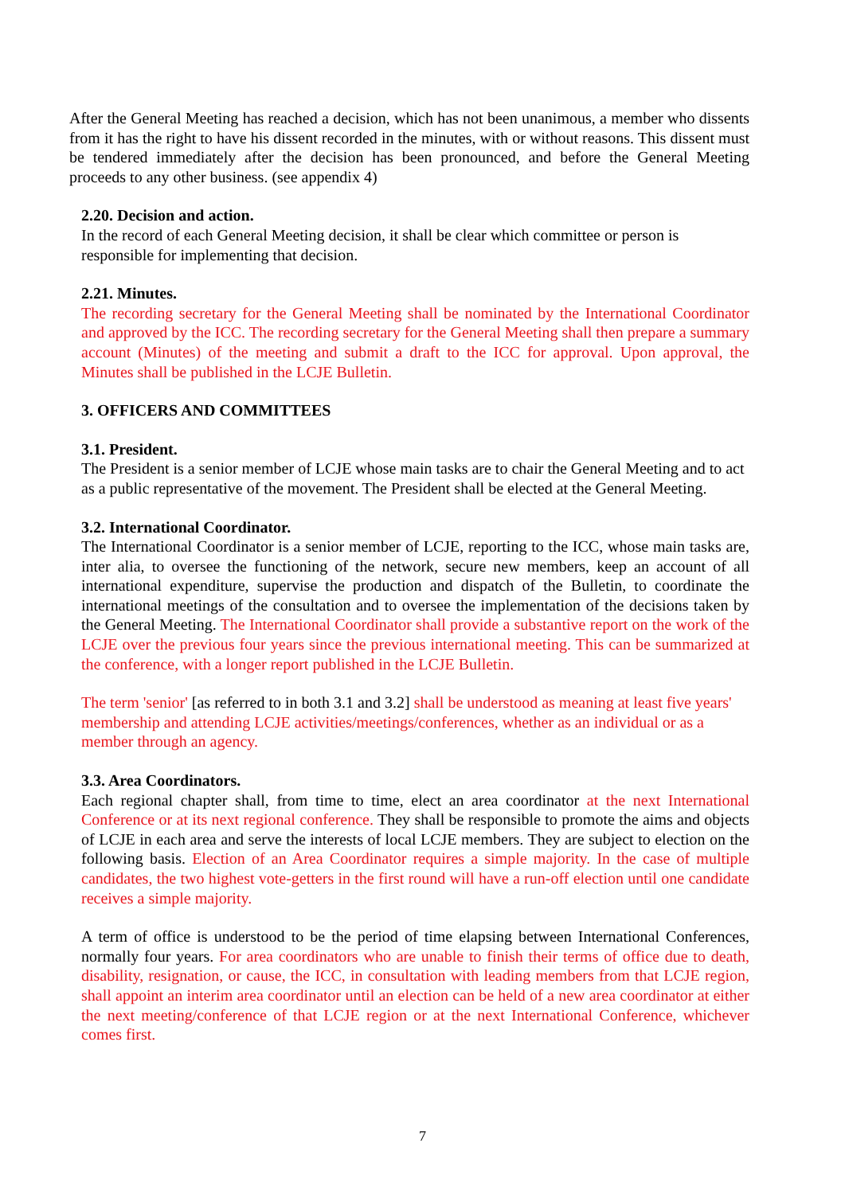After the General Meeting has reached a decision, which has not been unanimous, a member who dissents from it has the right to have his dissent recorded in the minutes, with or without reasons. This dissent must be tendered immediately after the decision has been pronounced, and before the General Meeting proceeds to any other business. (see appendix 4)
2.20. Decision and action.
In the record of each General Meeting decision, it shall be clear which committee or person is responsible for implementing that decision.
2.21. Minutes.
The recording secretary for the General Meeting shall be nominated by the International Coordinator and approved by the ICC. The recording secretary for the General Meeting shall then prepare a summary account (Minutes) of the meeting and submit a draft to the ICC for approval. Upon approval, the Minutes shall be published in the LCJE Bulletin.
3. OFFICERS AND COMMITTEES
3.1. President.
The President is a senior member of LCJE whose main tasks are to chair the General Meeting and to act as a public representative of the movement. The President shall be elected at the General Meeting.
3.2. International Coordinator.
The International Coordinator is a senior member of LCJE, reporting to the ICC, whose main tasks are, inter alia, to oversee the functioning of the network, secure new members, keep an account of all international expenditure, supervise the production and dispatch of the Bulletin, to coordinate the international meetings of the consultation and to oversee the implementation of the decisions taken by the General Meeting. The International Coordinator shall provide a substantive report on the work of the LCJE over the previous four years since the previous international meeting. This can be summarized at the conference, with a longer report published in the LCJE Bulletin.
The term 'senior' [as referred to in both 3.1 and 3.2] shall be understood as meaning at least five years' membership and attending LCJE activities/meetings/conferences, whether as an individual or as a member through an agency.
3.3. Area Coordinators.
Each regional chapter shall, from time to time, elect an area coordinator at the next International Conference or at its next regional conference. They shall be responsible to promote the aims and objects of LCJE in each area and serve the interests of local LCJE members. They are subject to election on the following basis. Election of an Area Coordinator requires a simple majority. In the case of multiple candidates, the two highest vote-getters in the first round will have a run-off election until one candidate receives a simple majority.
A term of office is understood to be the period of time elapsing between International Conferences, normally four years. For area coordinators who are unable to finish their terms of office due to death, disability, resignation, or cause, the ICC, in consultation with leading members from that LCJE region, shall appoint an interim area coordinator until an election can be held of a new area coordinator at either the next meeting/conference of that LCJE region or at the next International Conference, whichever comes first.
7